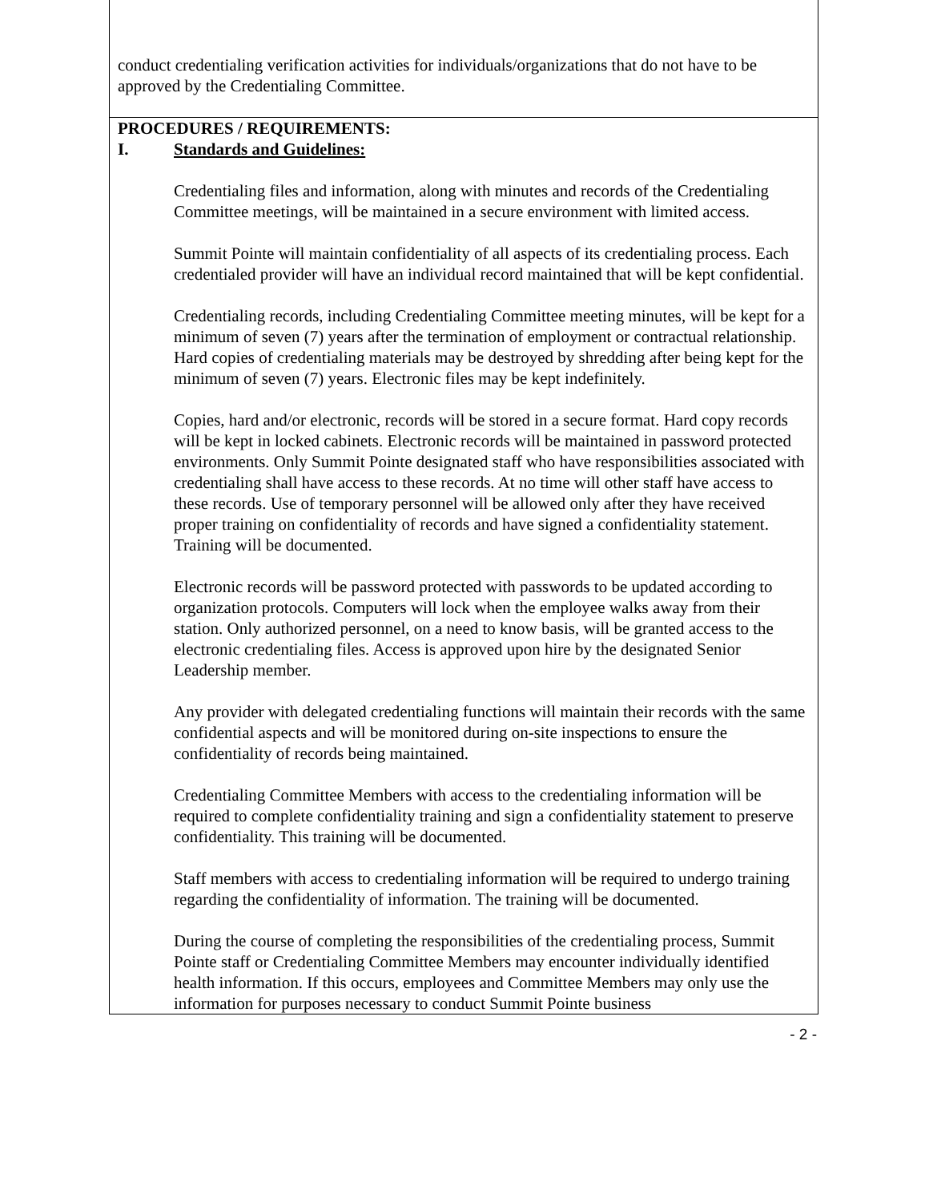conduct credentialing verification activities for individuals/organizations that do not have to be approved by the Credentialing Committee.
PROCEDURES / REQUIREMENTS:
I. Standards and Guidelines:
Credentialing files and information, along with minutes and records of the Credentialing Committee meetings, will be maintained in a secure environment with limited access.
Summit Pointe will maintain confidentiality of all aspects of its credentialing process. Each credentialed provider will have an individual record maintained that will be kept confidential.
Credentialing records, including Credentialing Committee meeting minutes, will be kept for a minimum of seven (7) years after the termination of employment or contractual relationship. Hard copies of credentialing materials may be destroyed by shredding after being kept for the minimum of seven (7) years. Electronic files may be kept indefinitely.
Copies, hard and/or electronic, records will be stored in a secure format. Hard copy records will be kept in locked cabinets. Electronic records will be maintained in password protected environments. Only Summit Pointe designated staff who have responsibilities associated with credentialing shall have access to these records. At no time will other staff have access to these records. Use of temporary personnel will be allowed only after they have received proper training on confidentiality of records and have signed a confidentiality statement. Training will be documented.
Electronic records will be password protected with passwords to be updated according to organization protocols. Computers will lock when the employee walks away from their station. Only authorized personnel, on a need to know basis, will be granted access to the electronic credentialing files. Access is approved upon hire by the designated Senior Leadership member.
Any provider with delegated credentialing functions will maintain their records with the same confidential aspects and will be monitored during on-site inspections to ensure the confidentiality of records being maintained.
Credentialing Committee Members with access to the credentialing information will be required to complete confidentiality training and sign a confidentiality statement to preserve confidentiality. This training will be documented.
Staff members with access to credentialing information will be required to undergo training regarding the confidentiality of information. The training will be documented.
During the course of completing the responsibilities of the credentialing process, Summit Pointe staff or Credentialing Committee Members may encounter individually identified health information. If this occurs, employees and Committee Members may only use the information for purposes necessary to conduct Summit Pointe business
- 2 -